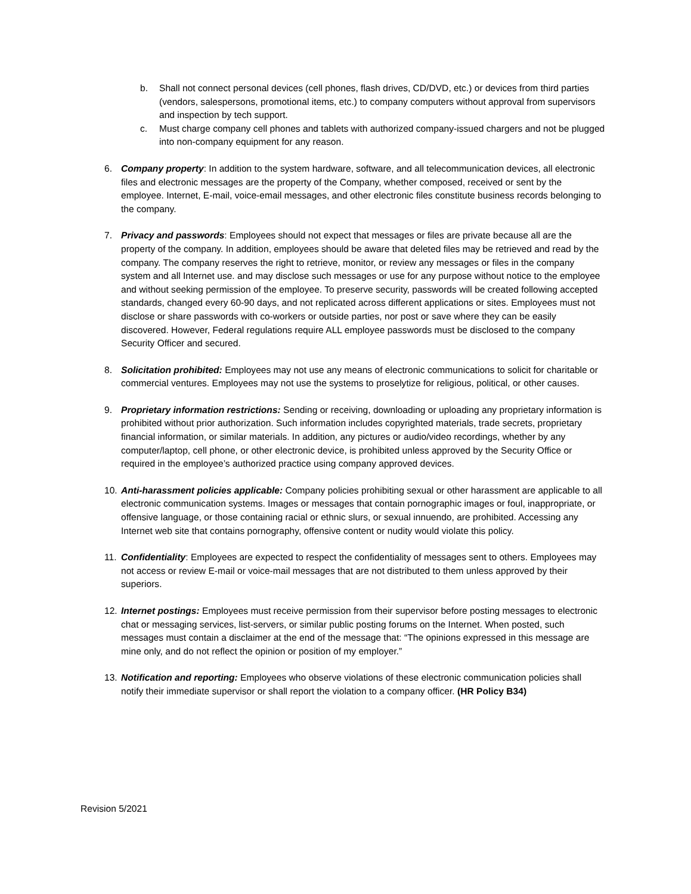b. Shall not connect personal devices (cell phones, flash drives, CD/DVD, etc.) or devices from third parties (vendors, salespersons, promotional items, etc.) to company computers without approval from supervisors and inspection by tech support.
c. Must charge company cell phones and tablets with authorized company-issued chargers and not be plugged into non-company equipment for any reason.
6. Company property: In addition to the system hardware, software, and all telecommunication devices, all electronic files and electronic messages are the property of the Company, whether composed, received or sent by the employee. Internet, E-mail, voice-email messages, and other electronic files constitute business records belonging to the company.
7. Privacy and passwords: Employees should not expect that messages or files are private because all are the property of the company. In addition, employees should be aware that deleted files may be retrieved and read by the company. The company reserves the right to retrieve, monitor, or review any messages or files in the company system and all Internet use. and may disclose such messages or use for any purpose without notice to the employee and without seeking permission of the employee. To preserve security, passwords will be created following accepted standards, changed every 60-90 days, and not replicated across different applications or sites. Employees must not disclose or share passwords with co-workers or outside parties, nor post or save where they can be easily discovered. However, Federal regulations require ALL employee passwords must be disclosed to the company Security Officer and secured.
8. Solicitation prohibited: Employees may not use any means of electronic communications to solicit for charitable or commercial ventures. Employees may not use the systems to proselytize for religious, political, or other causes.
9. Proprietary information restrictions: Sending or receiving, downloading or uploading any proprietary information is prohibited without prior authorization. Such information includes copyrighted materials, trade secrets, proprietary financial information, or similar materials. In addition, any pictures or audio/video recordings, whether by any computer/laptop, cell phone, or other electronic device, is prohibited unless approved by the Security Office or required in the employee’s authorized practice using company approved devices.
10.
Anti-harassment policies applicable: Company policies prohibiting sexual or other harassment are applicable to all electronic communication systems. Images or messages that contain pornographic images or foul, inappropriate, or offensive language, or those containing racial or ethnic slurs, or sexual innuendo, are prohibited. Accessing any Internet web site that contains pornography, offensive content or nudity would violate this policy.
11.
Confidentiality: Employees are expected to respect the confidentiality of messages sent to others. Employees may not access or review E-mail or voice-mail messages that are not distributed to them unless approved by their superiors.
12.
Internet postings: Employees must receive permission from their supervisor before posting messages to electronic chat or messaging services, list-servers, or similar public posting forums on the Internet. When posted, such messages must contain a disclaimer at the end of the message that: “The opinions expressed in this message are mine only, and do not reflect the opinion or position of my employer.”
13.
Notification and reporting: Employees who observe violations of these electronic communication policies shall notify their immediate supervisor or shall report the violation to a company officer. (HR Policy B34)
Revision 5/2021